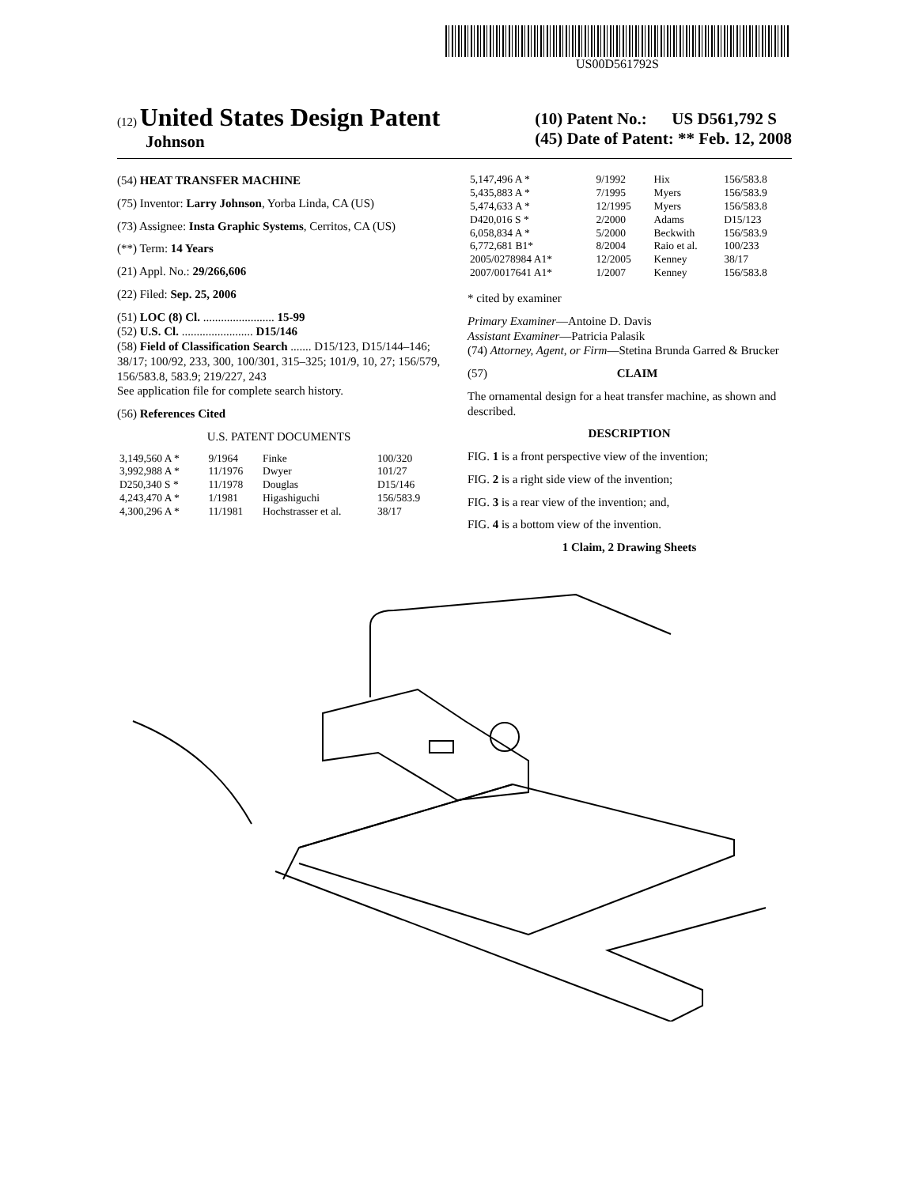US00D561792S
(12) United States Design Patent
Johnson
(10) Patent No.: US D561,792 S
(45) Date of Patent: ** Feb. 12, 2008
(54) HEAT TRANSFER MACHINE
(75) Inventor: Larry Johnson, Yorba Linda, CA (US)
(73) Assignee: Insta Graphic Systems, Cerritos, CA (US)
(**) Term: 14 Years
(21) Appl. No.: 29/266,606
(22) Filed: Sep. 25, 2006
(51) LOC (8) Cl. ........................ 15-99
(52) U.S. Cl. ........................ D15/146
(58) Field of Classification Search ....... D15/123, D15/144–146; 38/17; 100/92, 233, 300, 100/301, 315–325; 101/9, 10, 27; 156/579, 156/583.8, 583.9; 219/227, 243
See application file for complete search history.
(56) References Cited
U.S. PATENT DOCUMENTS
| 3,149,560 A * | 9/1964 | Finke | 100/320 |
| 3,992,988 A * | 11/1976 | Dwyer | 101/27 |
| D250,340 S * | 11/1978 | Douglas | D15/146 |
| 4,243,470 A * | 1/1981 | Higashiguchi | 156/583.9 |
| 4,300,296 A * | 11/1981 | Hochstrasser et al. | 38/17 |
| 5,147,496 A * | 9/1992 | Hix | 156/583.8 |
| 5,435,883 A * | 7/1995 | Myers | 156/583.9 |
| 5,474,633 A * | 12/1995 | Myers | 156/583.8 |
| D420,016 S * | 2/2000 | Adams | D15/123 |
| 6,058,834 A * | 5/2000 | Beckwith | 156/583.9 |
| 6,772,681 B1* | 8/2004 | Raio et al. | 100/233 |
| 2005/0278984 A1* | 12/2005 | Kenney | 38/17 |
| 2007/0017641 A1* | 1/2007 | Kenney | 156/583.8 |
* cited by examiner
Primary Examiner—Antoine D. Davis
Assistant Examiner—Patricia Palasik
(74) Attorney, Agent, or Firm—Stetina Brunda Garred & Brucker
(57) CLAIM
The ornamental design for a heat transfer machine, as shown and described.
DESCRIPTION
FIG. 1 is a front perspective view of the invention;
FIG. 2 is a right side view of the invention;
FIG. 3 is a rear view of the invention; and,
FIG. 4 is a bottom view of the invention.
1 Claim, 2 Drawing Sheets